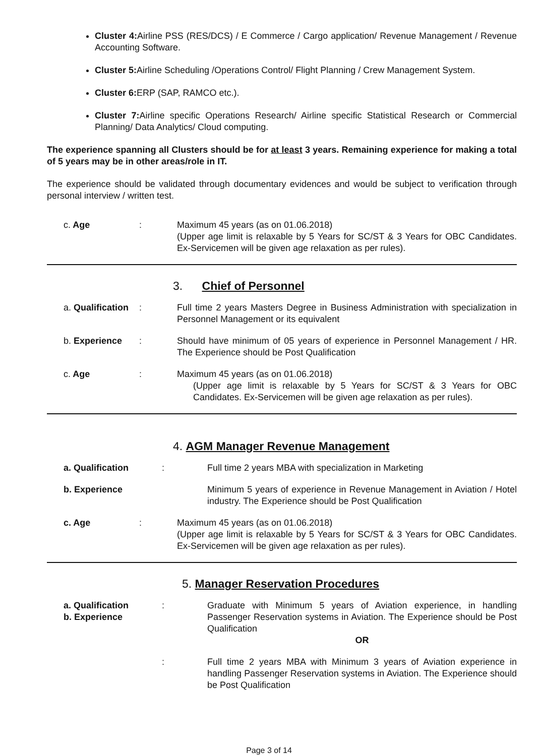Cluster 4: Airline PSS (RES/DCS) / E Commerce / Cargo application/ Revenue Management / Revenue Accounting Software.
Cluster 5: Airline Scheduling /Operations Control/ Flight Planning / Crew Management System.
Cluster 6: ERP (SAP, RAMCO etc.).
Cluster 7: Airline specific Operations Research/ Airline specific Statistical Research or Commercial Planning/ Data Analytics/ Cloud computing.
The experience spanning all Clusters should be for at least 3 years. Remaining experience for making a total of 5 years may be in other areas/role in IT.
The experience should be validated through documentary evidences and would be subject to verification through personal interview / written test.
c. Age : Maximum 45 years (as on 01.06.2018)
(Upper age limit is relaxable by 5 Years for SC/ST & 3 Years for OBC Candidates. Ex-Servicemen will be given age relaxation as per rules).
3. Chief of Personnel
a. Qualification
: Full time 2 years Masters Degree in Business Administration with specialization in Personnel Management or its equivalent
b. Experience : Should have minimum of 05 years of experience in Personnel Management / HR. The Experience should be Post Qualification
c. Age : Maximum 45 years (as on 01.06.2018)
(Upper age limit is relaxable by 5 Years for SC/ST & 3 Years for OBC Candidates. Ex-Servicemen will be given age relaxation as per rules).
4. AGM Manager Revenue Management
a. Qualification
: Full time 2 years MBA with specialization in Marketing
b. Experience Minimum 5 years of experience in Revenue Management in Aviation / Hotel industry. The Experience should be Post Qualification
c. Age : Maximum 45 years (as on 01.06.2018)
(Upper age limit is relaxable by 5 Years for SC/ST & 3 Years for OBC Candidates. Ex-Servicemen will be given age relaxation as per rules).
5. Manager Reservation Procedures
a. Qualification
b. Experience
: Graduate with Minimum 5 years of Aviation experience, in handling Passenger Reservation systems in Aviation. The Experience should be Post Qualification
OR
: Full time 2 years MBA with Minimum 3 years of Aviation experience in handling Passenger Reservation systems in Aviation. The Experience should be Post Qualification
Page 3 of 14